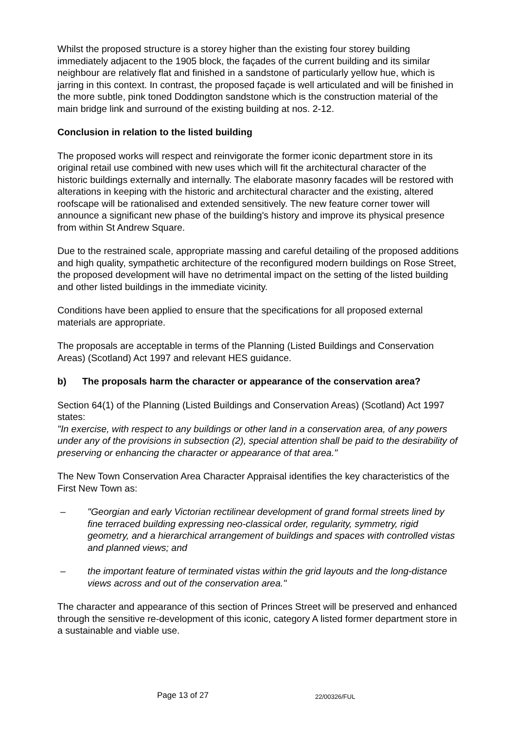Whilst the proposed structure is a storey higher than the existing four storey building immediately adjacent to the 1905 block, the façades of the current building and its similar neighbour are relatively flat and finished in a sandstone of particularly yellow hue, which is jarring in this context. In contrast, the proposed façade is well articulated and will be finished in the more subtle, pink toned Doddington sandstone which is the construction material of the main bridge link and surround of the existing building at nos. 2-12.
Conclusion in relation to the listed building
The proposed works will respect and reinvigorate the former iconic department store in its original retail use combined with new uses which will fit the architectural character of the historic buildings externally and internally. The elaborate masonry facades will be restored with alterations in keeping with the historic and architectural character and the existing, altered roofscape will be rationalised and extended sensitively. The new feature corner tower will announce a significant new phase of the building's history and improve its physical presence from within St Andrew Square.
Due to the restrained scale, appropriate massing and careful detailing of the proposed additions and high quality, sympathetic architecture of the reconfigured modern buildings on Rose Street, the proposed development will have no detrimental impact on the setting of the listed building and other listed buildings in the immediate vicinity.
Conditions have been applied to ensure that the specifications for all proposed external materials are appropriate.
The proposals are acceptable in terms of the Planning (Listed Buildings and Conservation Areas) (Scotland) Act 1997 and relevant HES guidance.
b) The proposals harm the character or appearance of the conservation area?
Section 64(1) of the Planning (Listed Buildings and Conservation Areas) (Scotland) Act 1997 states:
"In exercise, with respect to any buildings or other land in a conservation area, of any powers under any of the provisions in subsection (2), special attention shall be paid to the desirability of preserving or enhancing the character or appearance of that area."
The New Town Conservation Area Character Appraisal identifies the key characteristics of the First New Town as:
– "Georgian and early Victorian rectilinear development of grand formal streets lined by fine terraced building expressing neo-classical order, regularity, symmetry, rigid geometry, and a hierarchical arrangement of buildings and spaces with controlled vistas and planned views; and
– the important feature of terminated vistas within the grid layouts and the long-distance views across and out of the conservation area."
The character and appearance of this section of Princes Street will be preserved and enhanced through the sensitive re-development of this iconic, category A listed former department store in a sustainable and viable use.
Page 13 of 27 22/00326/FUL